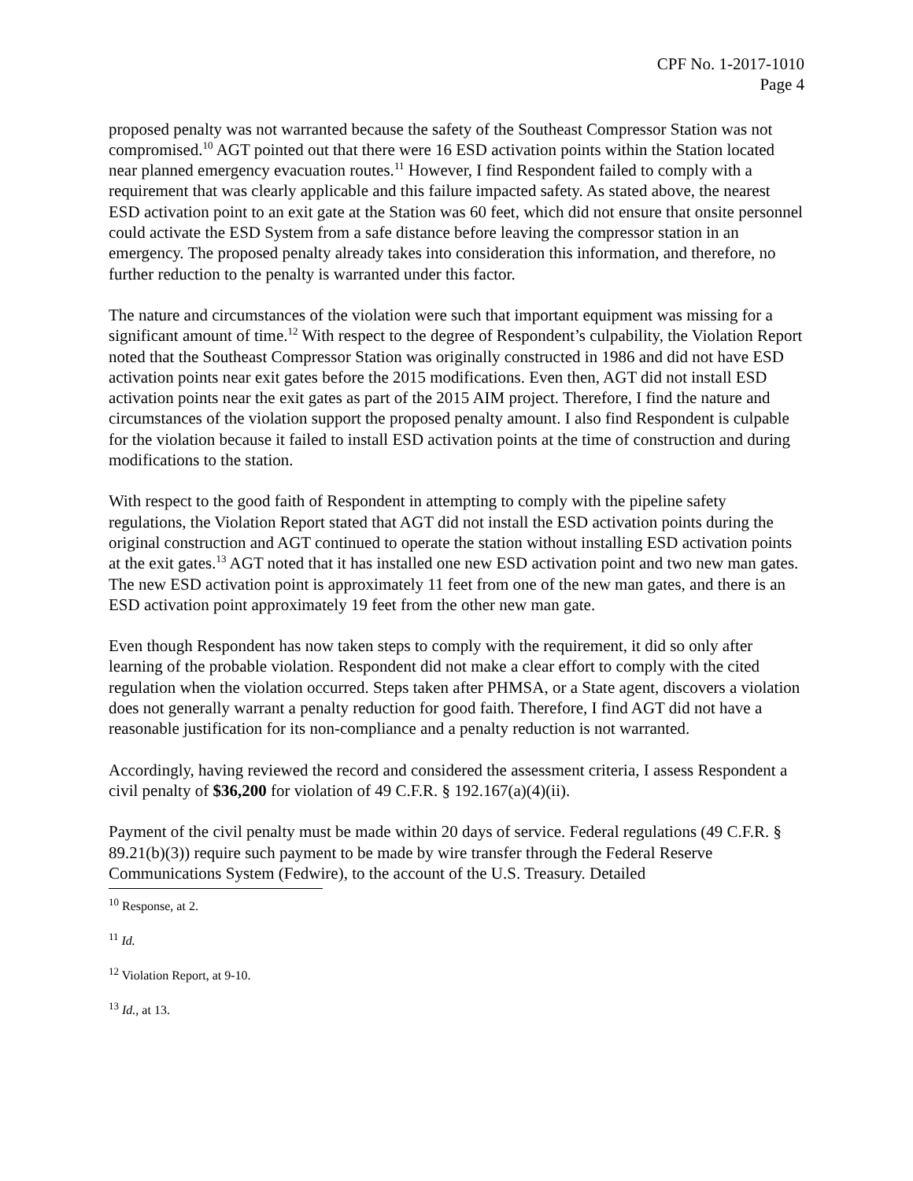CPF No. 1-2017-1010
Page 4
proposed penalty was not warranted because the safety of the Southeast Compressor Station was not compromised.<sup>10</sup> AGT pointed out that there were 16 ESD activation points within the Station located near planned emergency evacuation routes.<sup>11</sup> However, I find Respondent failed to comply with a requirement that was clearly applicable and this failure impacted safety. As stated above, the nearest ESD activation point to an exit gate at the Station was 60 feet, which did not ensure that onsite personnel could activate the ESD System from a safe distance before leaving the compressor station in an emergency. The proposed penalty already takes into consideration this information, and therefore, no further reduction to the penalty is warranted under this factor.
The nature and circumstances of the violation were such that important equipment was missing for a significant amount of time.<sup>12</sup> With respect to the degree of Respondent’s culpability, the Violation Report noted that the Southeast Compressor Station was originally constructed in 1986 and did not have ESD activation points near exit gates before the 2015 modifications. Even then, AGT did not install ESD activation points near the exit gates as part of the 2015 AIM project. Therefore, I find the nature and circumstances of the violation support the proposed penalty amount. I also find Respondent is culpable for the violation because it failed to install ESD activation points at the time of construction and during modifications to the station.
With respect to the good faith of Respondent in attempting to comply with the pipeline safety regulations, the Violation Report stated that AGT did not install the ESD activation points during the original construction and AGT continued to operate the station without installing ESD activation points at the exit gates.<sup>13</sup> AGT noted that it has installed one new ESD activation point and two new man gates. The new ESD activation point is approximately 11 feet from one of the new man gates, and there is an ESD activation point approximately 19 feet from the other new man gate.
Even though Respondent has now taken steps to comply with the requirement, it did so only after learning of the probable violation. Respondent did not make a clear effort to comply with the cited regulation when the violation occurred. Steps taken after PHMSA, or a State agent, discovers a violation does not generally warrant a penalty reduction for good faith. Therefore, I find AGT did not have a reasonable justification for its non-compliance and a penalty reduction is not warranted.
Accordingly, having reviewed the record and considered the assessment criteria, I assess Respondent a civil penalty of $36,200 for violation of 49 C.F.R. § 192.167(a)(4)(ii).
Payment of the civil penalty must be made within 20 days of service. Federal regulations (49 C.F.R. § 89.21(b)(3)) require such payment to be made by wire transfer through the Federal Reserve Communications System (Fedwire), to the account of the U.S. Treasury. Detailed
<sup>10</sup> Response, at 2.
<sup>11</sup> Id.
<sup>12</sup> Violation Report, at 9-10.
<sup>13</sup> Id., at 13.